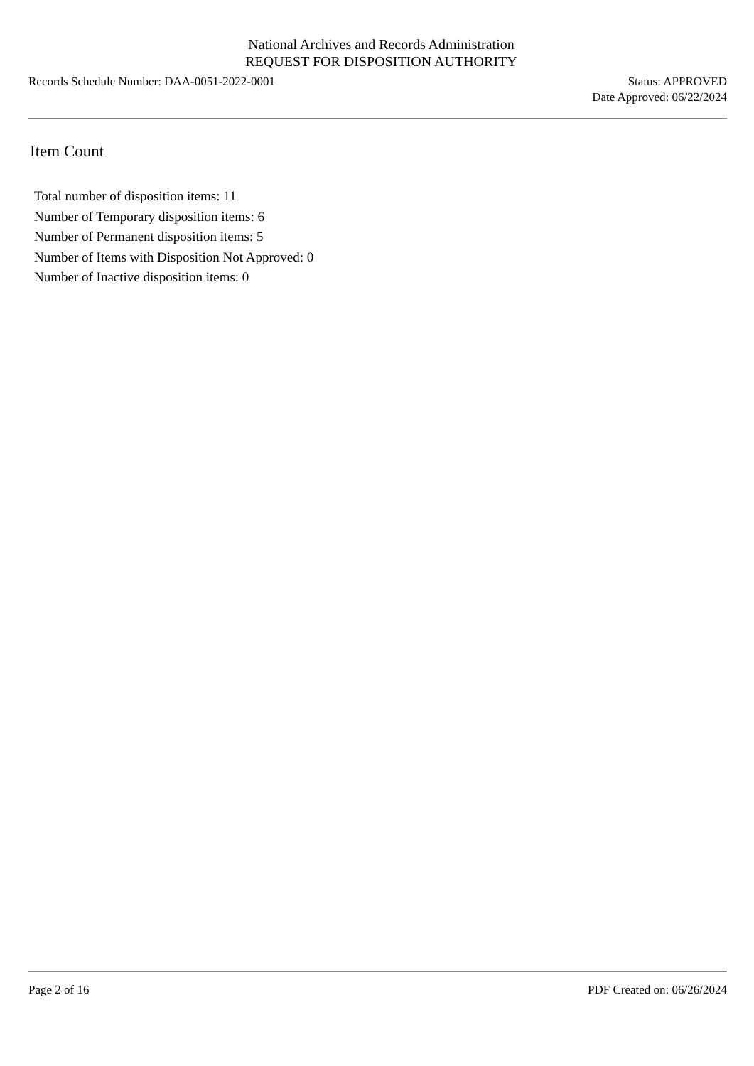National Archives and Records Administration
REQUEST FOR DISPOSITION AUTHORITY
Records Schedule Number: DAA-0051-2022-0001
Status: APPROVED
Date Approved: 06/22/2024
Item Count
Total number of disposition items: 11
Number of Temporary disposition items: 6
Number of Permanent disposition items: 5
Number of Items with Disposition Not Approved: 0
Number of Inactive disposition items: 0
Page 2 of 16 PDF Created on: 06/26/2024